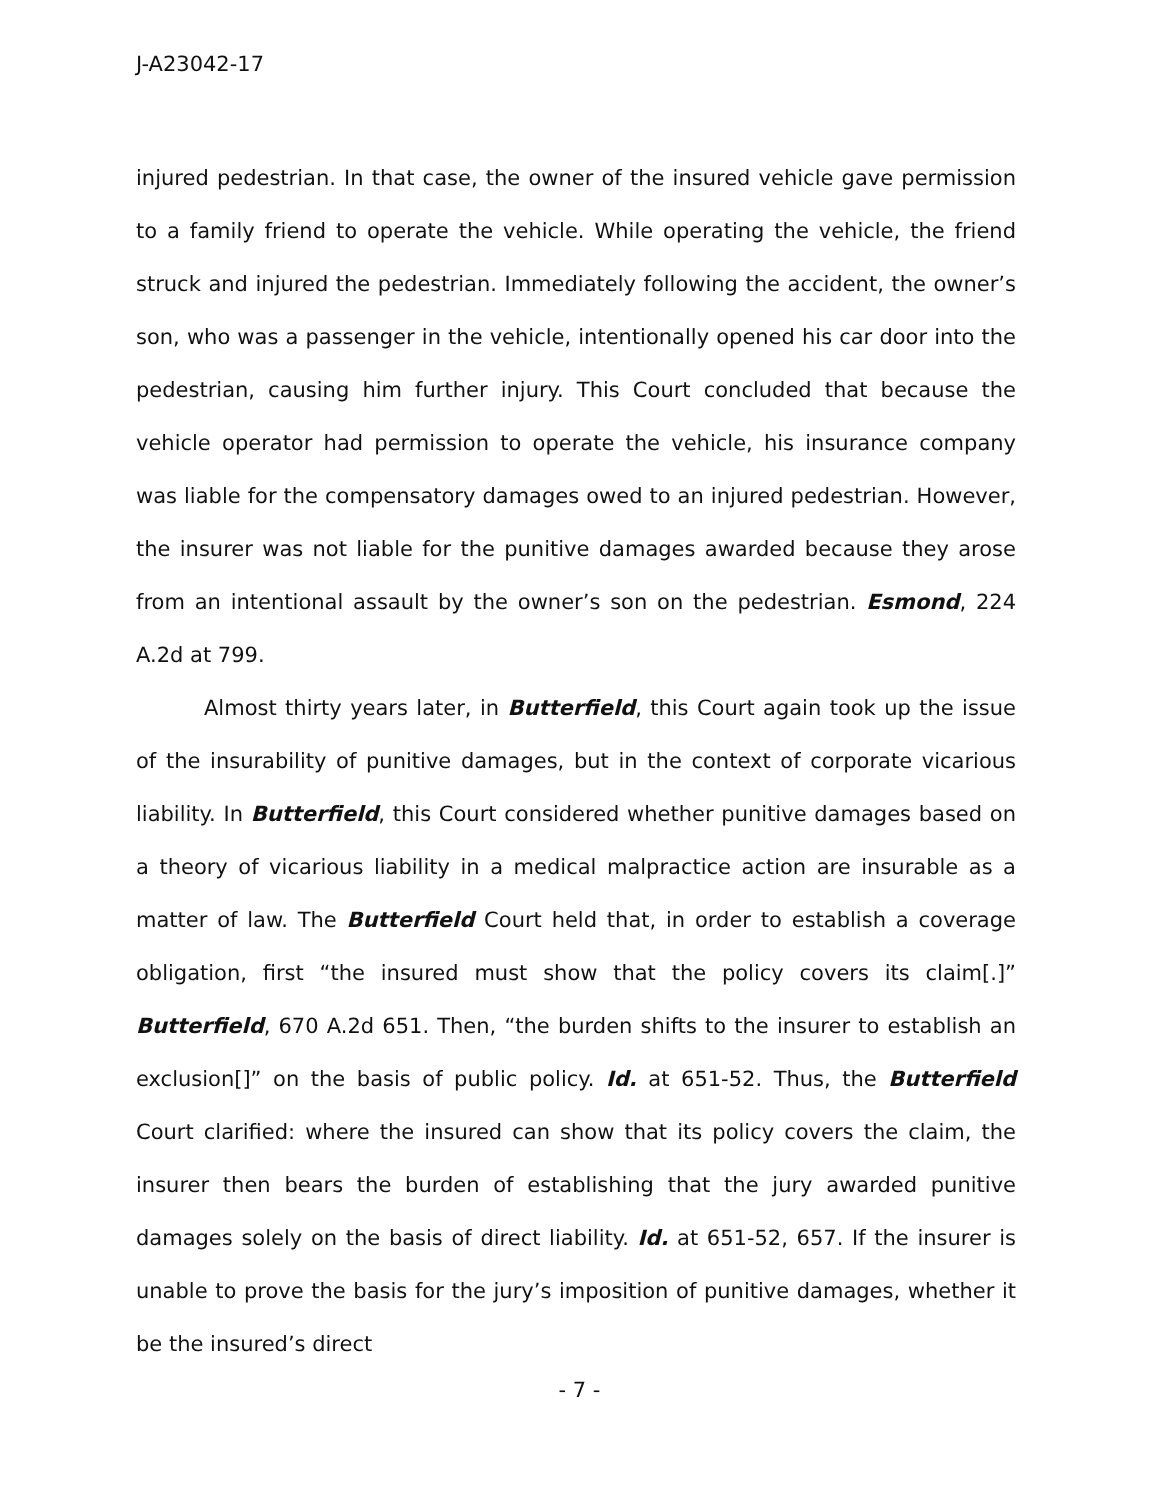J-A23042-17
injured pedestrian. In that case, the owner of the insured vehicle gave permission to a family friend to operate the vehicle. While operating the vehicle, the friend struck and injured the pedestrian. Immediately following the accident, the owner’s son, who was a passenger in the vehicle, intentionally opened his car door into the pedestrian, causing him further injury. This Court concluded that because the vehicle operator had permission to operate the vehicle, his insurance company was liable for the compensatory damages owed to an injured pedestrian. However, the insurer was not liable for the punitive damages awarded because they arose from an intentional assault by the owner’s son on the pedestrian. Esmond, 224 A.2d at 799.
Almost thirty years later, in Butterfield, this Court again took up the issue of the insurability of punitive damages, but in the context of corporate vicarious liability. In Butterfield, this Court considered whether punitive damages based on a theory of vicarious liability in a medical malpractice action are insurable as a matter of law. The Butterfield Court held that, in order to establish a coverage obligation, first “the insured must show that the policy covers its claim[.]” Butterfield, 670 A.2d 651. Then, “the burden shifts to the insurer to establish an exclusion[]” on the basis of public policy. Id. at 651-52. Thus, the Butterfield Court clarified: where the insured can show that its policy covers the claim, the insurer then bears the burden of establishing that the jury awarded punitive damages solely on the basis of direct liability. Id. at 651-52, 657. If the insurer is unable to prove the basis for the jury’s imposition of punitive damages, whether it be the insured’s direct
- 7 -